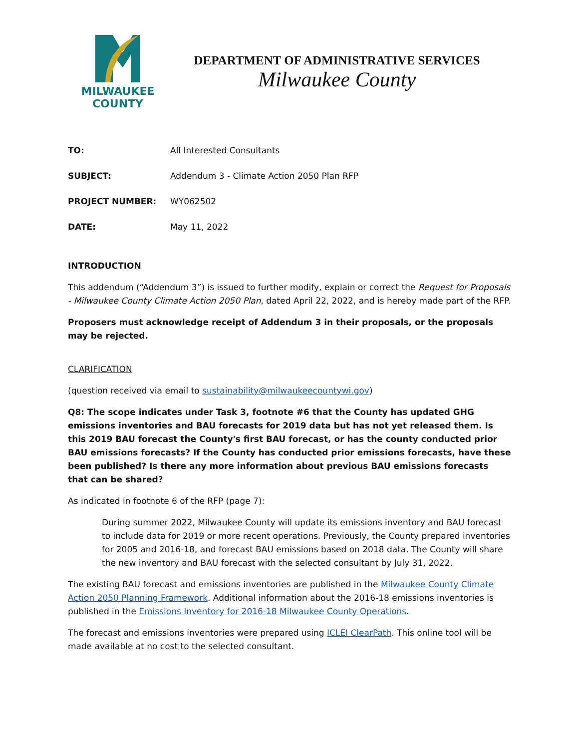MILWAUKEE
COUNTY
DEPARTMENT OF ADMINISTRATIVE SERVICES
Milwaukee County
TO: All Interested Consultants
SUBJECT: Addendum 3 - Climate Action 2050 Plan RFP
PROJECT NUMBER: WY062502
DATE: May 11, 2022
INTRODUCTION
This addendum (“Addendum 3”) is issued to further modify, explain or correct the Request for Proposals - Milwaukee County Climate Action 2050 Plan, dated April 22, 2022, and is hereby made part of the RFP.
Proposers must acknowledge receipt of Addendum 3 in their proposals, or the proposals may be rejected.
CLARIFICATION
(question received via email to sustainability@milwaukeecountywi.gov)
Q8: The scope indicates under Task 3, footnote #6 that the County has updated GHG emissions inventories and BAU forecasts for 2019 data but has not yet released them. Is this 2019 BAU forecast the County's first BAU forecast, or has the county conducted prior BAU emissions forecasts? If the County has conducted prior emissions forecasts, have these been published? Is there any more information about previous BAU emissions forecasts that can be shared?
As indicated in footnote 6 of the RFP (page 7):
During summer 2022, Milwaukee County will update its emissions inventory and BAU forecast to include data for 2019 or more recent operations. Previously, the County prepared inventories for 2005 and 2016-18, and forecast BAU emissions based on 2018 data. The County will share the new inventory and BAU forecast with the selected consultant by July 31, 2022.
The existing BAU forecast and emissions inventories are published in the Milwaukee County Climate Action 2050 Planning Framework. Additional information about the 2016-18 emissions inventories is published in the Emissions Inventory for 2016-18 Milwaukee County Operations.
The forecast and emissions inventories were prepared using ICLEI ClearPath. This online tool will be made available at no cost to the selected consultant.